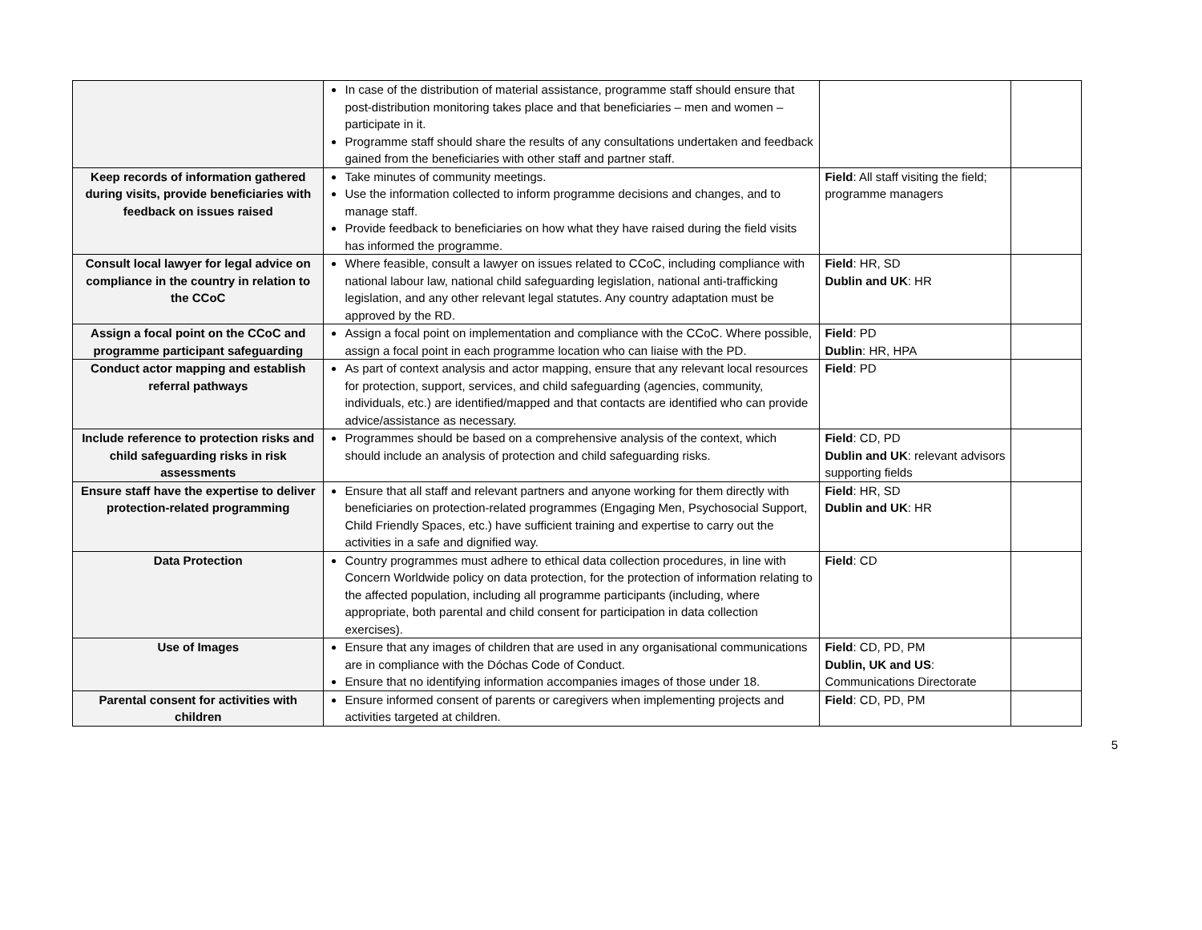| | In case of the distribution of material assistance, programme staff should ensure that post-distribution monitoring takes place and that beneficiaries – men and women – participate in it. Programme staff should share the results of any consultations undertaken and feedback gained from the beneficiaries with other staff and partner staff. | | |
| Keep records of information gathered during visits, provide beneficiaries with feedback on issues raised | Take minutes of community meetings. Use the information collected to inform programme decisions and changes, and to manage staff. Provide feedback to beneficiaries on how what they have raised during the field visits has informed the programme. | Field : All staff visiting the field; programme managers | |
| Consult local lawyer for legal advice on compliance in the country in relation to the CCoC | Where feasible, consult a lawyer on issues related to CCoC, including compliance with national labour law, national child safeguarding legislation, national anti-trafficking legislation, and any other relevant legal statutes. Any country adaptation must be approved by the RD. | Field : HR, SD Dublin and UK : HR | |
| Assign a focal point on the CCoC and programme participant safeguarding | Assign a focal point on implementation and compliance with the CCoC. Where possible, assign a focal point in each programme location who can liaise with the PD. | Field : PD Dublin : HR, HPA | |
| Conduct actor mapping and establish referral pathways | As part of context analysis and actor mapping, ensure that any relevant local resources for protection, support, services, and child safeguarding (agencies, community, individuals, etc.) are identified/mapped and that contacts are identified who can provide advice/assistance as necessary. | Field : PD | |
| Include reference to protection risks and child safeguarding risks in risk assessments | Programmes should be based on a comprehensive analysis of the context, which should include an analysis of protection and child safeguarding risks. | Field : CD, PD Dublin and UK : relevant advisors supporting fields | |
| Ensure staff have the expertise to deliver protection-related programming | Ensure that all staff and relevant partners and anyone working for them directly with beneficiaries on protection-related programmes (Engaging Men, Psychosocial Support, Child Friendly Spaces, etc.) have sufficient training and expertise to carry out the activities in a safe and dignified way. | Field : HR, SD Dublin and UK : HR | |
| Data Protection | Country programmes must adhere to ethical data collection procedures, in line with Concern Worldwide policy on data protection, for the protection of information relating to the affected population, including all programme participants (including, where appropriate, both parental and child consent for participation in data collection exercises). | Field : CD | |
| Use of Images | Ensure that any images of children that are used in any organisational communications are in compliance with the Dóchas Code of Conduct. Ensure that no identifying information accompanies images of those under 18. | Field : CD, PD, PM Dublin, UK and US : Communications Directorate | |
| Parental consent for activities with children | Ensure informed consent of parents or caregivers when implementing projects and activities targeted at children. | Field : CD, PD, PM | |
5